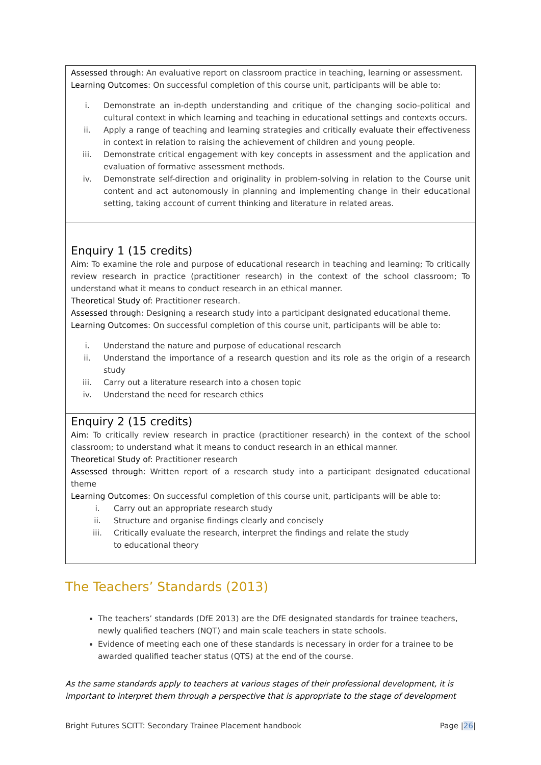| Assessed through : An evaluative report on classroom practice in teaching, learning or assessment. Learning Outcomes : On successful completion of this course unit, participants will be able to: i. Demonstrate an in-depth understanding and critique of the changing socio-political and cultural context in which learning and teaching in educational settings and contexts occurs. ii. Apply a range of teaching and learning strategies and critically evaluate their effectiveness in context in relation to raising the achievement of children and young people. iii. Demonstrate critical engagement with key concepts in assessment and the application and evaluation of formative assessment methods. iv. Demonstrate self-direction and originality in problem-solving in relation to the Course unit content and act autonomously in planning and implementing change in their educational setting, taking account of current thinking and literature in related areas. |
| Enquiry 1 (15 credits) Aim : To examine the role and purpose of educational research in teaching and learning; To critically review research in practice (practitioner research) in the context of the school classroom; To understand what it means to conduct research in an ethical manner. Theoretical Study of : Practitioner research. Assessed through : Designing a research study into a participant designated educational theme. Learning Outcomes : On successful completion of this course unit, participants will be able to: i. Understand the nature and purpose of educational research ii. Understand the importance of a research question and its role as the origin of a research study iii. Carry out a literature research into a chosen topic iv. Understand the need for research ethics |
| Enquiry 2 (15 credits) Aim : To critically review research in practice (practitioner research) in the context of the school classroom; to understand what it means to conduct research in an ethical manner. Theoretical Study of : Practitioner research Assessed through : Written report of a research study into a participant designated educational theme Learning Outcomes : On successful completion of this course unit, participants will be able to: i. Carry out an appropriate research study ii. Structure and organise findings clearly and concisely iii. Critically evaluate the research, interpret the findings and relate the study to educational theory |
The Teachers’ Standards (2013)
The teachers’ standards (DfE 2013) are the DfE designated standards for trainee teachers, newly qualified teachers (NQT) and main scale teachers in state schools.
Evidence of meeting each one of these standards is necessary in order for a trainee to be awarded qualified teacher status (QTS) at the end of the course.
As the same standards apply to teachers at various stages of their professional development, it is important to interpret them through a perspective that is appropriate to the stage of development
Bright Futures SCITT: Secondary Trainee Placement handbook Page |26|